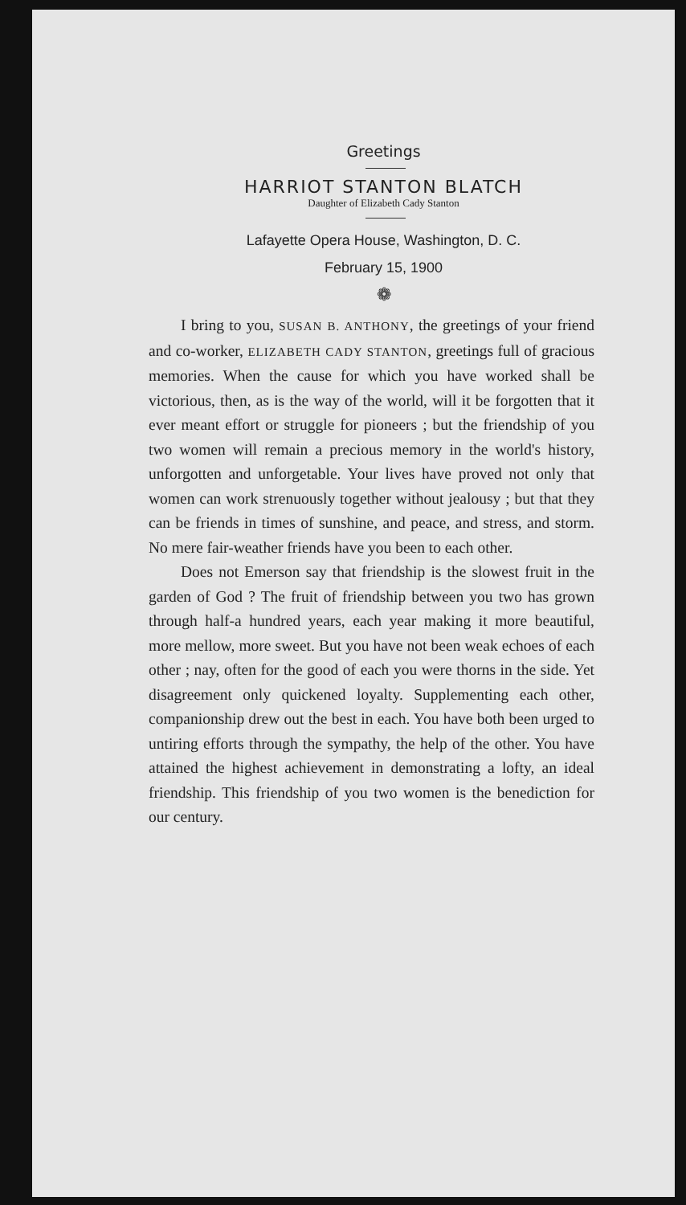Greetings
HARRIOT STANTON BLATCH
Daughter of Elizabeth Cady Stanton
Lafayette Opera House, Washington, D. C.
February 15, 1900
❁
I bring to you, SUSAN B. ANTHONY, the greetings of your friend and co-worker, ELIZABETH CADY STANTON, greetings full of gracious memories. When the cause for which you have worked shall be victorious, then, as is the way of the world, will it be forgotten that it ever meant effort or struggle for pioneers ; but the friendship of you two women will remain a precious memory in the world's history, unforgotten and unforgetable. Your lives have proved not only that women can work strenuously together without jealousy ; but that they can be friends in times of sunshine, and peace, and stress, and storm. No mere fair-weather friends have you been to each other.
Does not Emerson say that friendship is the slowest fruit in the garden of God ? The fruit of friendship between you two has grown through half-a hundred years, each year making it more beautiful, more mellow, more sweet. But you have not been weak echoes of each other ; nay, often for the good of each you were thorns in the side. Yet disagreement only quickened loyalty. Supplementing each other, companionship drew out the best in each. You have both been urged to untiring efforts through the sympathy, the help of the other. You have attained the highest achievement in demonstrating a lofty, an ideal friendship. This friendship of you two women is the benediction for our century.